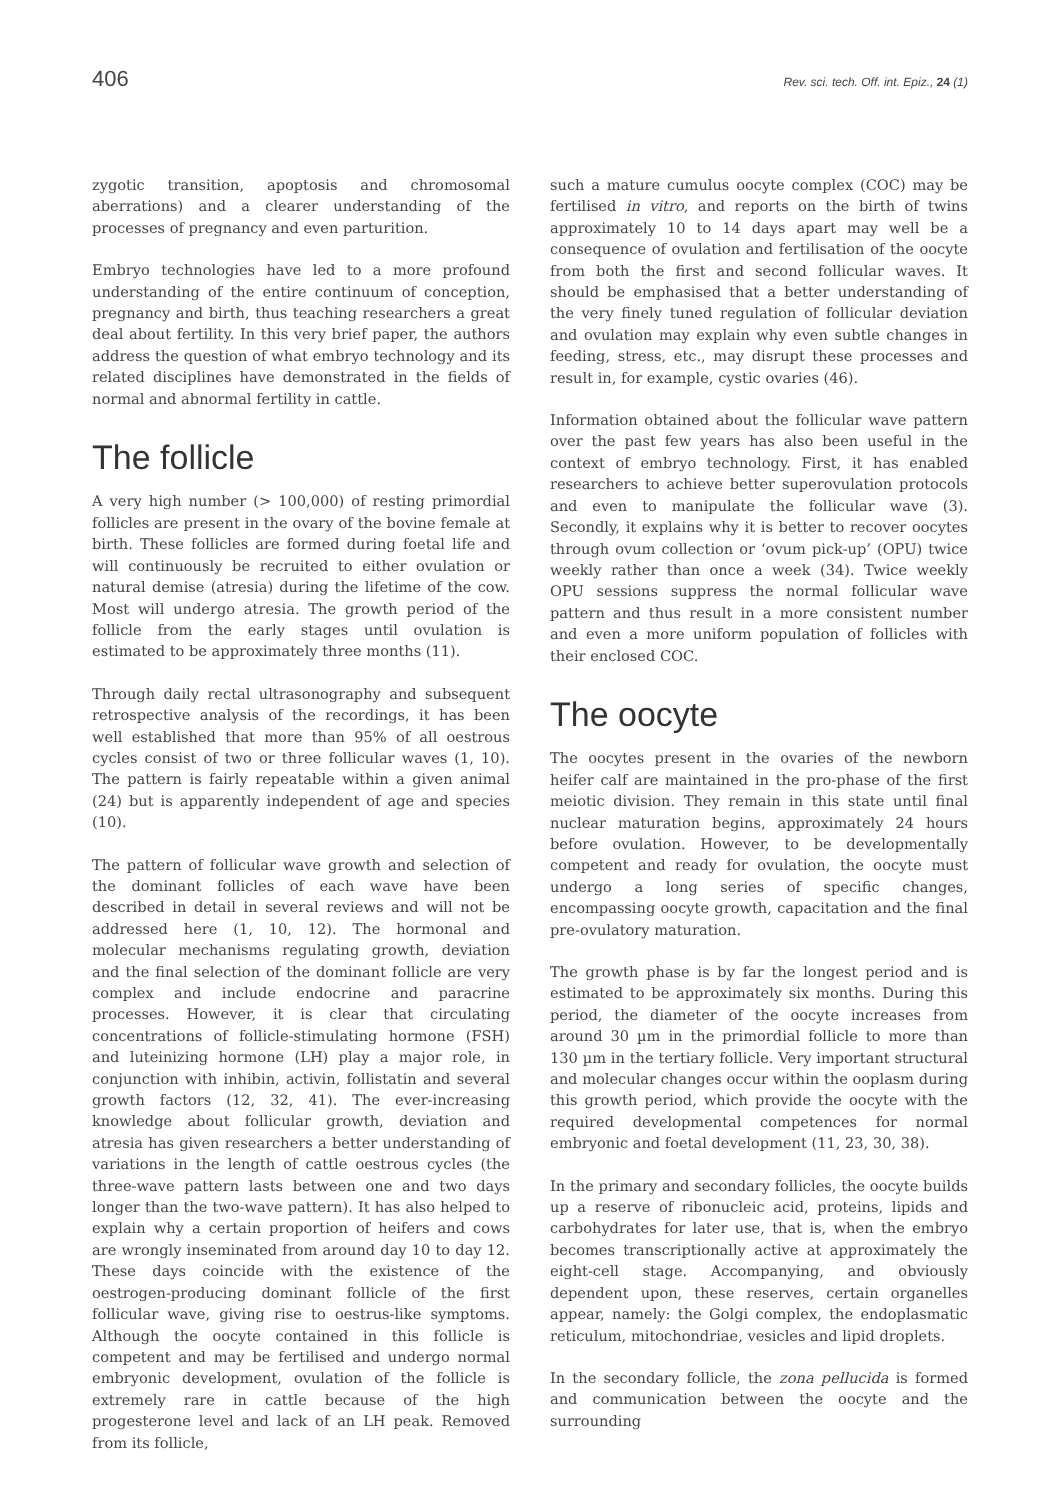406 Rev. sci. tech. Off. int. Epiz., 24 (1)
zygotic transition, apoptosis and chromosomal aberrations) and a clearer understanding of the processes of pregnancy and even parturition.
Embryo technologies have led to a more profound understanding of the entire continuum of conception, pregnancy and birth, thus teaching researchers a great deal about fertility. In this very brief paper, the authors address the question of what embryo technology and its related disciplines have demonstrated in the fields of normal and abnormal fertility in cattle.
The follicle
A very high number (> 100,000) of resting primordial follicles are present in the ovary of the bovine female at birth. These follicles are formed during foetal life and will continuously be recruited to either ovulation or natural demise (atresia) during the lifetime of the cow. Most will undergo atresia. The growth period of the follicle from the early stages until ovulation is estimated to be approximately three months (11).
Through daily rectal ultrasonography and subsequent retrospective analysis of the recordings, it has been well established that more than 95% of all oestrous cycles consist of two or three follicular waves (1, 10). The pattern is fairly repeatable within a given animal (24) but is apparently independent of age and species (10).
The pattern of follicular wave growth and selection of the dominant follicles of each wave have been described in detail in several reviews and will not be addressed here (1, 10, 12). The hormonal and molecular mechanisms regulating growth, deviation and the final selection of the dominant follicle are very complex and include endocrine and paracrine processes. However, it is clear that circulating concentrations of follicle-stimulating hormone (FSH) and luteinizing hormone (LH) play a major role, in conjunction with inhibin, activin, follistatin and several growth factors (12, 32, 41). The ever-increasing knowledge about follicular growth, deviation and atresia has given researchers a better understanding of variations in the length of cattle oestrous cycles (the three-wave pattern lasts between one and two days longer than the two-wave pattern). It has also helped to explain why a certain proportion of heifers and cows are wrongly inseminated from around day 10 to day 12. These days coincide with the existence of the oestrogen-producing dominant follicle of the first follicular wave, giving rise to oestrus-like symptoms. Although the oocyte contained in this follicle is competent and may be fertilised and undergo normal embryonic development, ovulation of the follicle is extremely rare in cattle because of the high progesterone level and lack of an LH peak. Removed from its follicle,
such a mature cumulus oocyte complex (COC) may be fertilised in vitro, and reports on the birth of twins approximately 10 to 14 days apart may well be a consequence of ovulation and fertilisation of the oocyte from both the first and second follicular waves. It should be emphasised that a better understanding of the very finely tuned regulation of follicular deviation and ovulation may explain why even subtle changes in feeding, stress, etc., may disrupt these processes and result in, for example, cystic ovaries (46).
Information obtained about the follicular wave pattern over the past few years has also been useful in the context of embryo technology. First, it has enabled researchers to achieve better superovulation protocols and even to manipulate the follicular wave (3). Secondly, it explains why it is better to recover oocytes through ovum collection or ‘ovum pick-up’ (OPU) twice weekly rather than once a week (34). Twice weekly OPU sessions suppress the normal follicular wave pattern and thus result in a more consistent number and even a more uniform population of follicles with their enclosed COC.
The oocyte
The oocytes present in the ovaries of the newborn heifer calf are maintained in the pro-phase of the first meiotic division. They remain in this state until final nuclear maturation begins, approximately 24 hours before ovulation. However, to be developmentally competent and ready for ovulation, the oocyte must undergo a long series of specific changes, encompassing oocyte growth, capacitation and the final pre-ovulatory maturation.
The growth phase is by far the longest period and is estimated to be approximately six months. During this period, the diameter of the oocyte increases from around 30 µm in the primordial follicle to more than 130 µm in the tertiary follicle. Very important structural and molecular changes occur within the ooplasm during this growth period, which provide the oocyte with the required developmental competences for normal embryonic and foetal development (11, 23, 30, 38).
In the primary and secondary follicles, the oocyte builds up a reserve of ribonucleic acid, proteins, lipids and carbohydrates for later use, that is, when the embryo becomes transcriptionally active at approximately the eight-cell stage. Accompanying, and obviously dependent upon, these reserves, certain organelles appear, namely: the Golgi complex, the endoplasmatic reticulum, mitochondriae, vesicles and lipid droplets.
In the secondary follicle, the zona pellucida is formed and communication between the oocyte and the surrounding